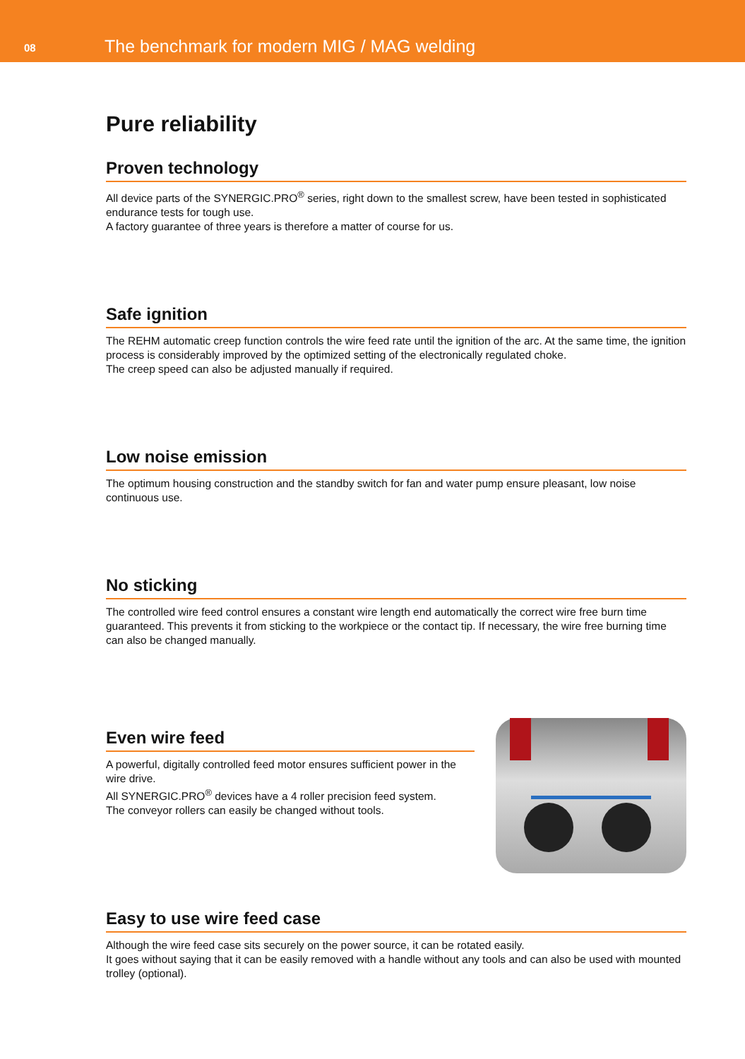08
The benchmark for modern MIG / MAG welding
Pure reliability
Proven technology
All device parts of the SYNERGIC.PRO<sup>®</sup> series, right down to the smallest screw, have been tested in sophisticated endurance tests for tough use.
A factory guarantee of three years is therefore a matter of course for us.
Safe ignition
The REHM automatic creep function controls the wire feed rate until the ignition of the arc. At the same time, the ignition process is considerably improved by the optimized setting of the electronically regulated choke.
The creep speed can also be adjusted manually if required.
Low noise emission
The optimum housing construction and the standby switch for fan and water pump ensure pleasant, low noise continuous use.
No sticking
The controlled wire feed control ensures a constant wire length end automatically the correct wire free burn time guaranteed. This prevents it from sticking to the workpiece or the contact tip. If necessary, the wire free burning time can also be changed manually.
Even wire feed
A powerful, digitally controlled feed motor ensures sufficient power in the wire drive.
All SYNERGIC.PRO<sup>®</sup> devices have a 4 roller precision feed system.
The conveyor rollers can easily be changed without tools.
Easy to use wire feed case
Although the wire feed case sits securely on the power source, it can be rotated easily.
It goes without saying that it can be easily removed with a handle without any tools and can also be used with mounted trolley (optional).